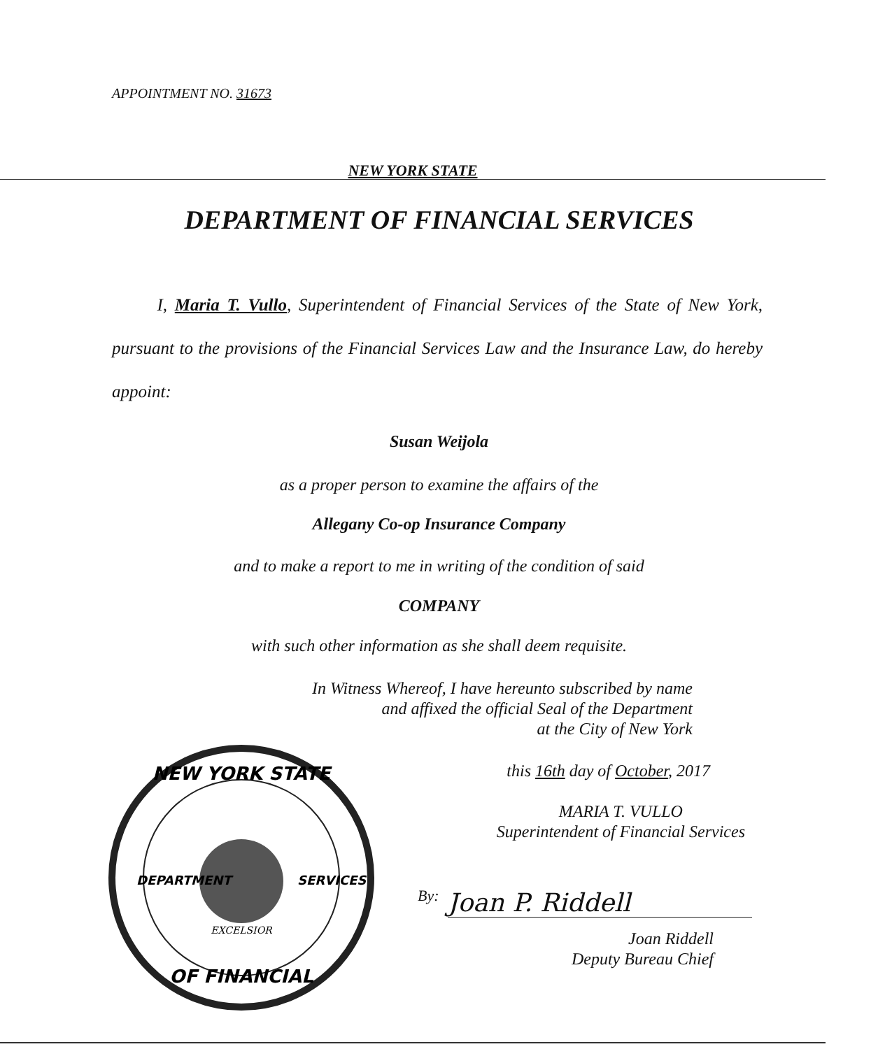APPOINTMENT NO. 31673
NEW YORK STATE
DEPARTMENT OF FINANCIAL SERVICES
I, Maria T. Vullo, Superintendent of Financial Services of the State of New York, pursuant to the provisions of the Financial Services Law and the Insurance Law, do hereby appoint:
Susan Weijola
as a proper person to examine the affairs of the
Allegany Co-op Insurance Company
and to make a report to me in writing of the condition of said
COMPANY
with such other information as she shall deem requisite.
In Witness Whereof, I have hereunto subscribed by name
and affixed the official Seal of the Department
at the City of New York
this 16th day of October, 2017
MARIA T. VULLO
Superintendent of Financial Services
NEW YORK STATE
OF FINANCIAL
DEPARTMENT
SERVICES
EXCELSIOR
By: Joan P. Riddell
Joan Riddell
Deputy Bureau Chief